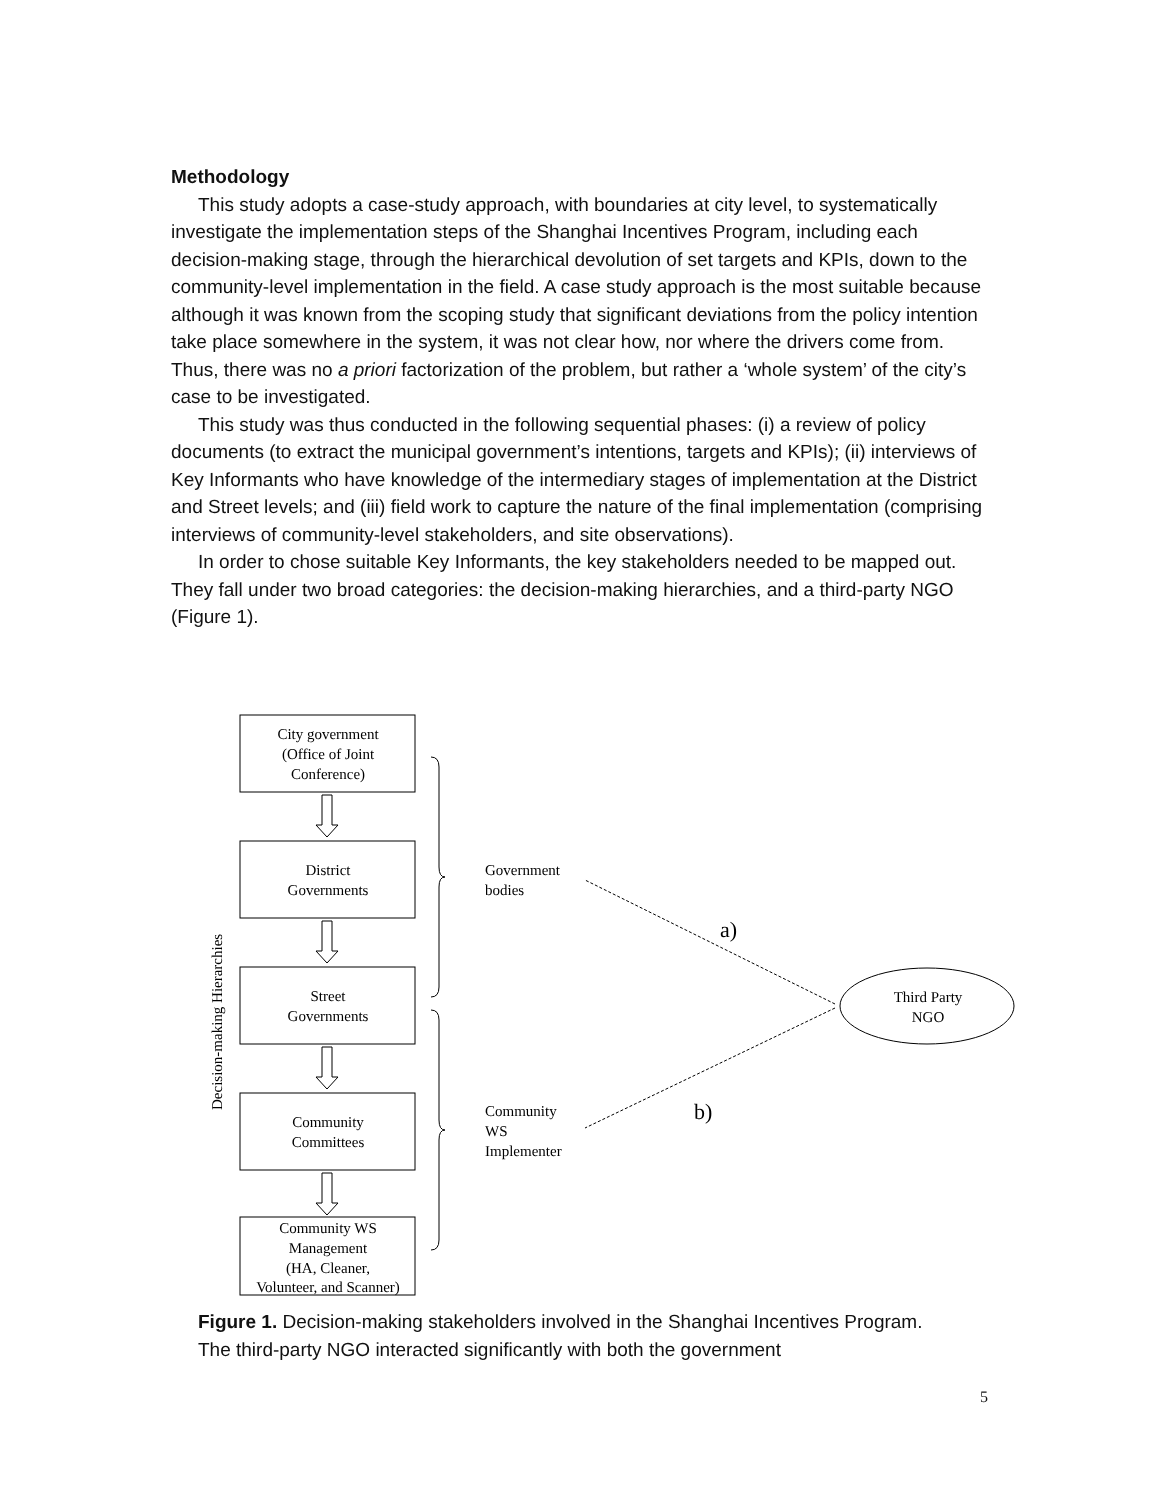Methodology
This study adopts a case-study approach, with boundaries at city level, to systematically investigate the implementation steps of the Shanghai Incentives Program, including each decision-making stage, through the hierarchical devolution of set targets and KPIs, down to the community-level implementation in the field. A case study approach is the most suitable because although it was known from the scoping study that significant deviations from the policy intention take place somewhere in the system, it was not clear how, nor where the drivers come from. Thus, there was no a priori factorization of the problem, but rather a ‘whole system’ of the city’s case to be investigated.
This study was thus conducted in the following sequential phases: (i) a review of policy documents (to extract the municipal government’s intentions, targets and KPIs); (ii) interviews of Key Informants who have knowledge of the intermediary stages of implementation at the District and Street levels; and (iii) field work to capture the nature of the final implementation (comprising interviews of community-level stakeholders, and site observations).
In order to chose suitable Key Informants, the key stakeholders needed to be mapped out. They fall under two broad categories: the decision-making hierarchies, and a third-party NGO (Figure 1).
City government
(Office of Joint
Conference)
District
Governments
Street
Governments
Community
Committees
Community WS
Management
(HA, Cleaner,
Volunteer, and Scanner)
Decision-making Hierarchies
Government
bodies
Community
WS
Implementer
a)
b)
Third Party
NGO
Figure 1. Decision-making stakeholders involved in the Shanghai Incentives Program. The third-party NGO interacted significantly with both the government
5